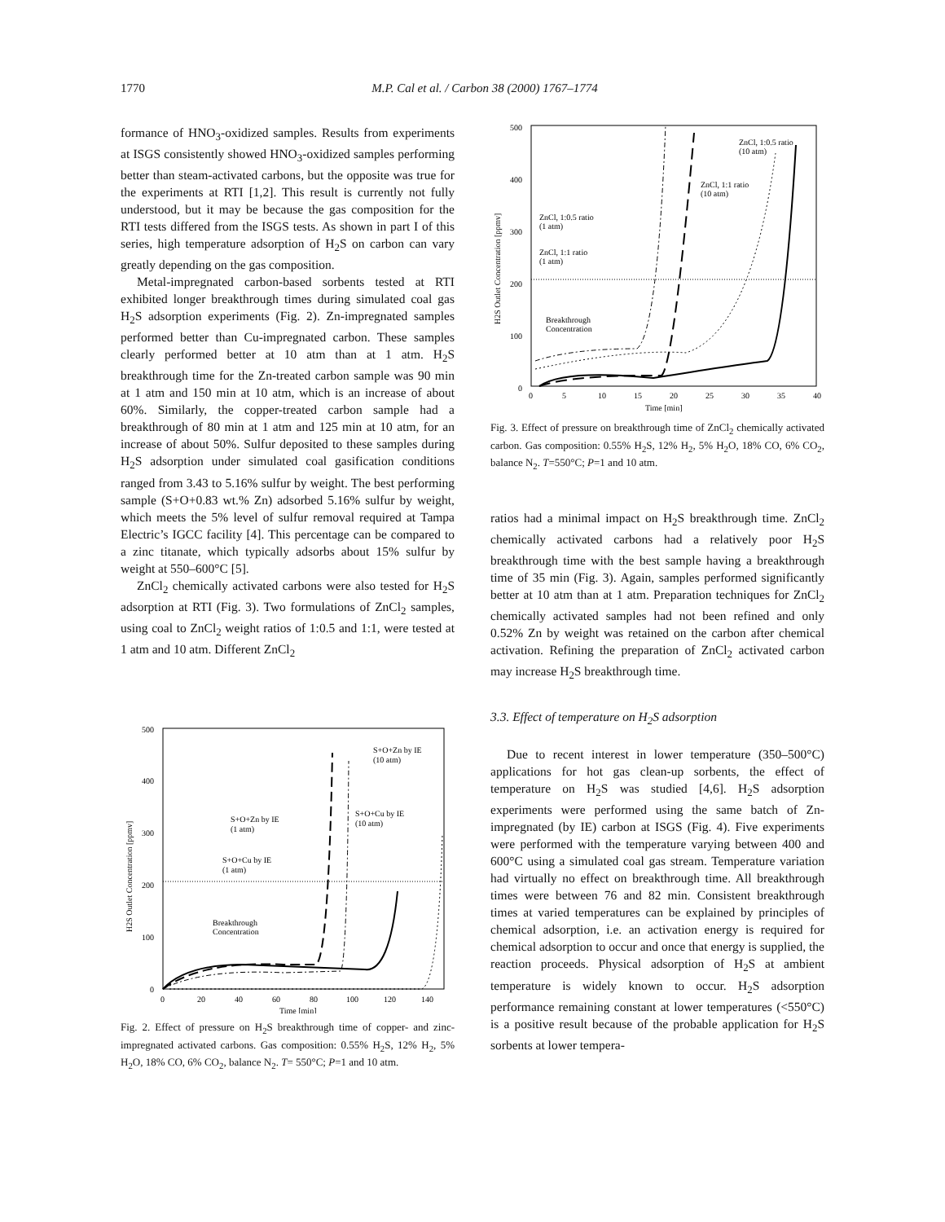1770 M.P. Cal et al. / Carbon 38 (2000) 1767–1774
formance of HNO<sub>3</sub>-oxidized samples. Results from experiments at ISGS consistently showed HNO<sub>3</sub>-oxidized samples performing better than steam-activated carbons, but the opposite was true for the experiments at RTI [1,2]. This result is currently not fully understood, but it may be because the gas composition for the RTI tests differed from the ISGS tests. As shown in part I of this series, high temperature adsorption of H<sub>2</sub>S on carbon can vary greatly depending on the gas composition.
Metal-impregnated carbon-based sorbents tested at RTI exhibited longer breakthrough times during simulated coal gas H<sub>2</sub>S adsorption experiments (Fig. 2). Zn-impregnated samples performed better than Cu-impregnated carbon. These samples clearly performed better at 10 atm than at 1 atm. H<sub>2</sub>S breakthrough time for the Zn-treated carbon sample was 90 min at 1 atm and 150 min at 10 atm, which is an increase of about 60%. Similarly, the copper-treated carbon sample had a breakthrough of 80 min at 1 atm and 125 min at 10 atm, for an increase of about 50%. Sulfur deposited to these samples during H<sub>2</sub>S adsorption under simulated coal gasification conditions ranged from 3.43 to 5.16% sulfur by weight. The best performing sample (S+O+0.83 wt.% Zn) adsorbed 5.16% sulfur by weight, which meets the 5% level of sulfur removal required at Tampa Electric’s IGCC facility [4]. This percentage can be compared to a zinc titanate, which typically adsorbs about 15% sulfur by weight at 550–600°C [5].
ZnCl<sub>2</sub> chemically activated carbons were also tested for H<sub>2</sub>S adsorption at RTI (Fig. 3). Two formulations of ZnCl<sub>2</sub> samples, using coal to ZnCl<sub>2</sub> weight ratios of 1:0.5 and 1:1, were tested at 1 atm and 10 atm. Different ZnCl<sub>2</sub>
500
400
300
200
100
0
0
20
40
60
80
100
120
140
Time [min]
H2S Outlet Concentration [ppmv]
S+O+Zn by IE
(10 atm)
S+O+Cu by IE
(10 atm)
S+O+Zn by IE
(1 atm)
S+O+Cu by IE
(1 atm)
Breakthrough
Concentration
Fig. 2. Effect of pressure on H<sub>2</sub>S breakthrough time of copper- and zinc-impregnated activated carbons. Gas composition: 0.55% H<sub>2</sub>S, 12% H<sub>2</sub>, 5% H<sub>2</sub>O, 18% CO, 6% CO<sub>2</sub>, balance N<sub>2</sub>. T= 550°C; P=1 and 10 atm.
500
400
300
200
100
0
0
5
10
15
20
25
30
35
40
Time [min]
H2S Outlet Concentration [ppmv]
ZnCl, 1:0.5 ratio
(10 atm)
ZnCl, 1:1 ratio
(10 atm)
ZnCl, 1:0.5 ratio
(1 atm)
ZnCl, 1:1 ratio
(1 atm)
Breakthrough
Concentration
Fig. 3. Effect of pressure on breakthrough time of ZnCl<sub>2</sub> chemically activated carbon. Gas composition: 0.55% H<sub>2</sub>S, 12% H<sub>2</sub>, 5% H<sub>2</sub>O, 18% CO, 6% CO<sub>2</sub>, balance N<sub>2</sub>. T=550°C; P=1 and 10 atm.
ratios had a minimal impact on H<sub>2</sub>S breakthrough time. ZnCl<sub>2</sub> chemically activated carbons had a relatively poor H<sub>2</sub>S breakthrough time with the best sample having a breakthrough time of 35 min (Fig. 3). Again, samples performed significantly better at 10 atm than at 1 atm. Preparation techniques for ZnCl<sub>2</sub> chemically activated samples had not been refined and only 0.52% Zn by weight was retained on the carbon after chemical activation. Refining the preparation of ZnCl<sub>2</sub> activated carbon may increase H<sub>2</sub>S breakthrough time.
3.3. Effect of temperature on H<sub>2</sub>S adsorption
Due to recent interest in lower temperature (350–500°C) applications for hot gas clean-up sorbents, the effect of temperature on H<sub>2</sub>S was studied [4,6]. H<sub>2</sub>S adsorption experiments were performed using the same batch of Zn-impregnated (by IE) carbon at ISGS (Fig. 4). Five experiments were performed with the temperature varying between 400 and 600°C using a simulated coal gas stream. Temperature variation had virtually no effect on breakthrough time. All breakthrough times were between 76 and 82 min. Consistent breakthrough times at varied temperatures can be explained by principles of chemical adsorption, i.e. an activation energy is required for chemical adsorption to occur and once that energy is supplied, the reaction proceeds. Physical adsorption of H<sub>2</sub>S at ambient temperature is widely known to occur. H<sub>2</sub>S adsorption performance remaining constant at lower temperatures (<550°C) is a positive result because of the probable application for H<sub>2</sub>S sorbents at lower tempera-